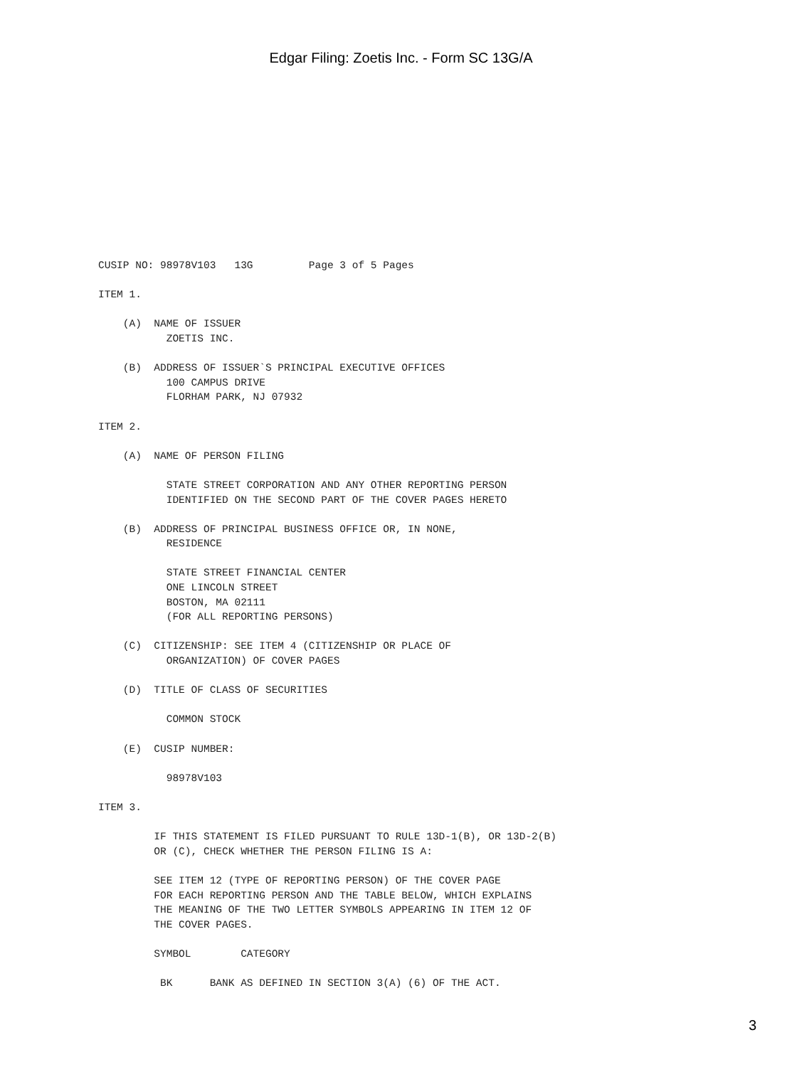Edgar Filing: Zoetis Inc. - Form SC 13G/A
CUSIP NO: 98978V103   13G         Page 3 of 5 Pages

ITEM 1.

    (A)  NAME OF ISSUER
           ZOETIS INC.

    (B)  ADDRESS OF ISSUER`S PRINCIPAL EXECUTIVE OFFICES
           100 CAMPUS DRIVE
           FLORHAM PARK, NJ 07932

ITEM 2.

    (A)  NAME OF PERSON FILING

           STATE STREET CORPORATION AND ANY OTHER REPORTING PERSON
           IDENTIFIED ON THE SECOND PART OF THE COVER PAGES HERETO

    (B)  ADDRESS OF PRINCIPAL BUSINESS OFFICE OR, IN NONE,
           RESIDENCE

           STATE STREET FINANCIAL CENTER
           ONE LINCOLN STREET
           BOSTON, MA 02111
           (FOR ALL REPORTING PERSONS)

    (C)  CITIZENSHIP: SEE ITEM 4 (CITIZENSHIP OR PLACE OF
           ORGANIZATION) OF COVER PAGES

    (D)  TITLE OF CLASS OF SECURITIES

           COMMON STOCK

    (E)  CUSIP NUMBER:

           98978V103

ITEM 3.

         IF THIS STATEMENT IS FILED PURSUANT TO RULE 13D-1(B), OR 13D-2(B)
         OR (C), CHECK WHETHER THE PERSON FILING IS A:

         SEE ITEM 12 (TYPE OF REPORTING PERSON) OF THE COVER PAGE
         FOR EACH REPORTING PERSON AND THE TABLE BELOW, WHICH EXPLAINS
         THE MEANING OF THE TWO LETTER SYMBOLS APPEARING IN ITEM 12 OF
         THE COVER PAGES.

         SYMBOL        CATEGORY

          BK      BANK AS DEFINED IN SECTION 3(A) (6) OF THE ACT.
3